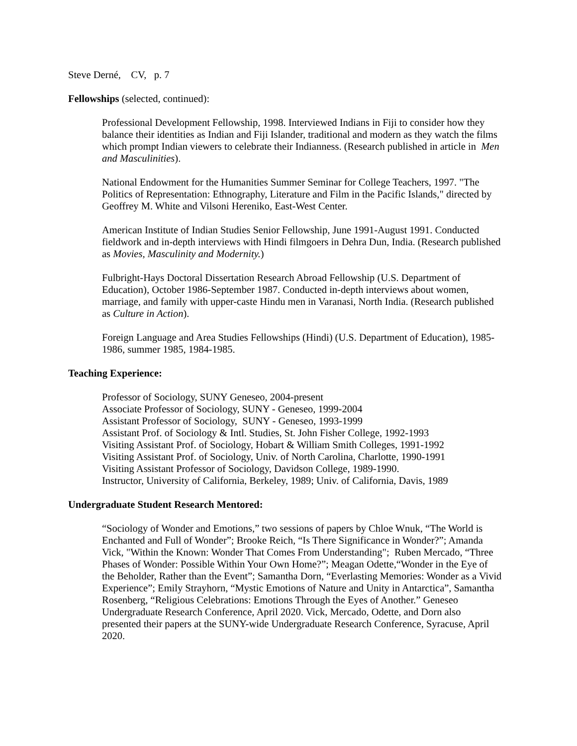Steve Derné, CV, p. 7
Fellowships (selected, continued):
Professional Development Fellowship, 1998. Interviewed Indians in Fiji to consider how they balance their identities as Indian and Fiji Islander, traditional and modern as they watch the films which prompt Indian viewers to celebrate their Indianness. (Research published in article in Men and Masculinities).
National Endowment for the Humanities Summer Seminar for College Teachers, 1997. "The Politics of Representation: Ethnography, Literature and Film in the Pacific Islands," directed by Geoffrey M. White and Vilsoni Hereniko, East-West Center.
American Institute of Indian Studies Senior Fellowship, June 1991-August 1991. Conducted fieldwork and in-depth interviews with Hindi filmgoers in Dehra Dun, India. (Research published as Movies, Masculinity and Modernity.)
Fulbright-Hays Doctoral Dissertation Research Abroad Fellowship (U.S. Department of Education), October 1986-September 1987. Conducted in-depth interviews about women, marriage, and family with upper-caste Hindu men in Varanasi, North India. (Research published as Culture in Action).
Foreign Language and Area Studies Fellowships (Hindi) (U.S. Department of Education), 1985-1986, summer 1985, 1984-1985.
Teaching Experience:
Professor of Sociology, SUNY Geneseo, 2004-present
Associate Professor of Sociology, SUNY - Geneseo, 1999-2004
Assistant Professor of Sociology, SUNY - Geneseo, 1993-1999
Assistant Prof. of Sociology & Intl. Studies, St. John Fisher College, 1992-1993
Visiting Assistant Prof. of Sociology, Hobart & William Smith Colleges, 1991-1992
Visiting Assistant Prof. of Sociology, Univ. of North Carolina, Charlotte, 1990-1991
Visiting Assistant Professor of Sociology, Davidson College, 1989-1990.
Instructor, University of California, Berkeley, 1989; Univ. of California, Davis, 1989
Undergraduate Student Research Mentored:
“Sociology of Wonder and Emotions,” two sessions of papers by Chloe Wnuk, “The World is Enchanted and Full of Wonder”; Brooke Reich, “Is There Significance in Wonder?”; Amanda Vick, "Within the Known: Wonder That Comes From Understanding"; Ruben Mercado, “Three Phases of Wonder: Possible Within Your Own Home?”; Meagan Odette,“Wonder in the Eye of the Beholder, Rather than the Event”; Samantha Dorn, “Everlasting Memories: Wonder as a Vivid Experience”; Emily Strayhorn, “Mystic Emotions of Nature and Unity in Antarctica”, Samantha Rosenberg, “Religious Celebrations: Emotions Through the Eyes of Another.” Geneseo Undergraduate Research Conference, April 2020. Vick, Mercado, Odette, and Dorn also presented their papers at the SUNY-wide Undergraduate Research Conference, Syracuse, April 2020.